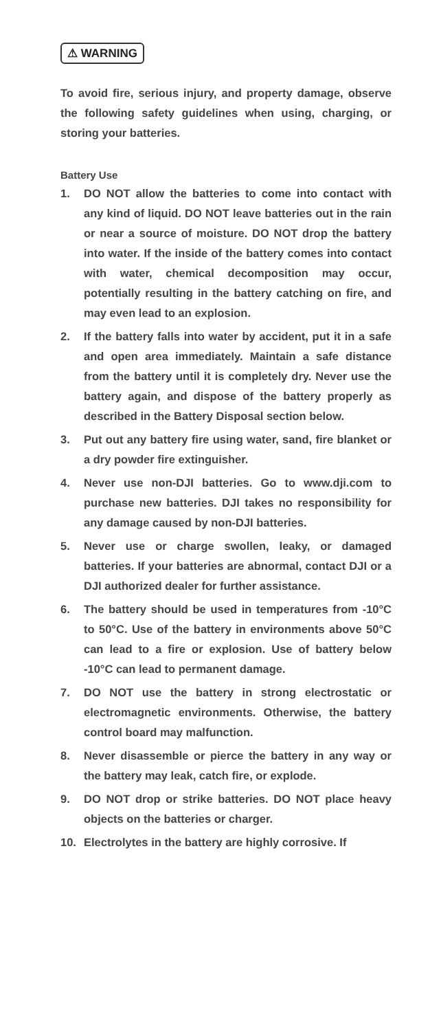⚠ WARNING
To avoid fire, serious injury, and property damage, observe the following safety guidelines when using, charging, or storing your batteries.
Battery Use
1. DO NOT allow the batteries to come into contact with any kind of liquid. DO NOT leave batteries out in the rain or near a source of moisture. DO NOT drop the battery into water. If the inside of the battery comes into contact with water, chemical decomposition may occur, potentially resulting in the battery catching on fire, and may even lead to an explosion.
2. If the battery falls into water by accident, put it in a safe and open area immediately. Maintain a safe distance from the battery until it is completely dry. Never use the battery again, and dispose of the battery properly as described in the Battery Disposal section below.
3. Put out any battery fire using water, sand, fire blanket or a dry powder fire extinguisher.
4. Never use non-DJI batteries. Go to www.dji.com to purchase new batteries. DJI takes no responsibility for any damage caused by non-DJI batteries.
5. Never use or charge swollen, leaky, or damaged batteries. If your batteries are abnormal, contact DJI or a DJI authorized dealer for further assistance.
6. The battery should be used in temperatures from -10°C to 50°C. Use of the battery in environments above 50°C can lead to a fire or explosion. Use of battery below -10°C can lead to permanent damage.
7. DO NOT use the battery in strong electrostatic or electromagnetic environments. Otherwise, the battery control board may malfunction.
8. Never disassemble or pierce the battery in any way or the battery may leak, catch fire, or explode.
9. DO NOT drop or strike batteries. DO NOT place heavy objects on the batteries or charger.
10. Electrolytes in the battery are highly corrosive. If